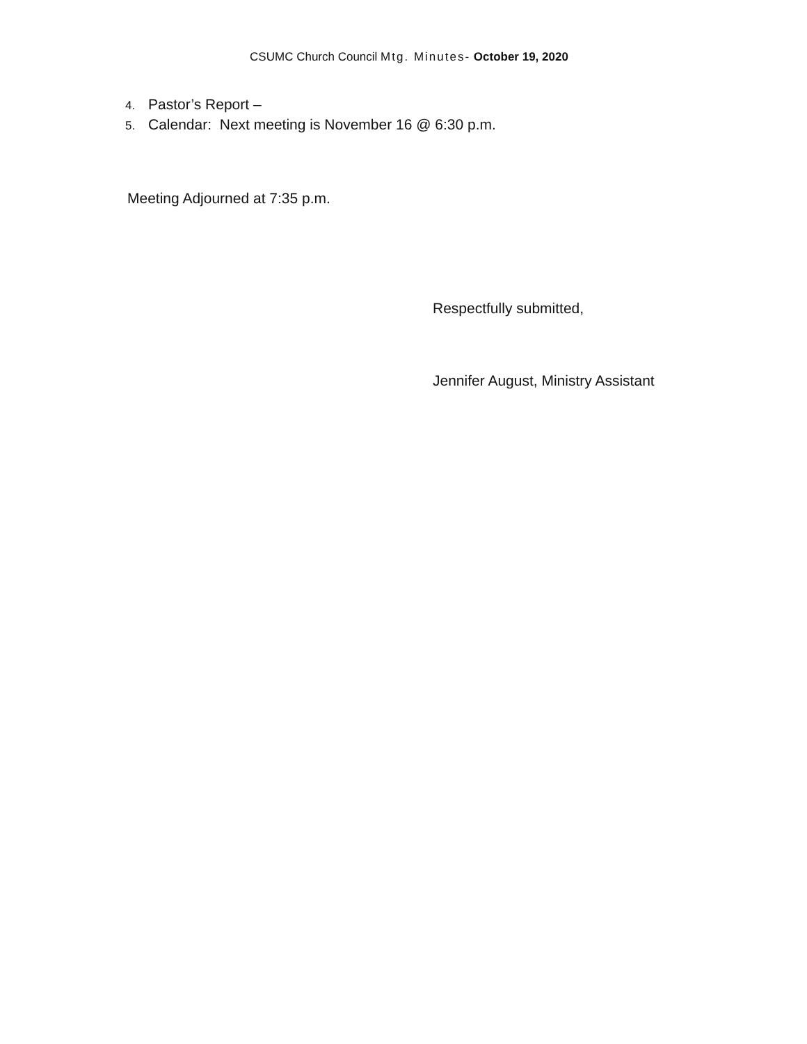CSUMC Church Council Mtg. Minutes- October 19, 2020
4. Pastor’s Report –
5. Calendar: Next meeting is November 16 @ 6:30 p.m.
Meeting Adjourned at 7:35 p.m.
Respectfully submitted,
Jennifer August, Ministry Assistant